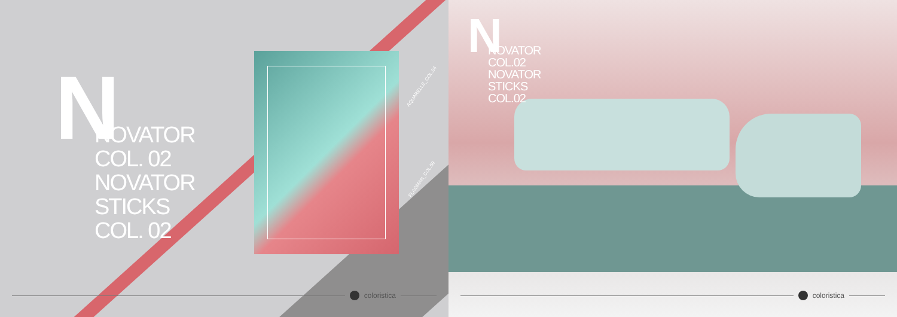N
NOVATOR
COL. 02
NOVATOR
STICKS
COL. 02
AQUARELLE_COL.04
FLAGMAN_COL.59
coloristica
N
NOVATOR
COL.02
NOVATOR
STICKS
COL.02
coloristica